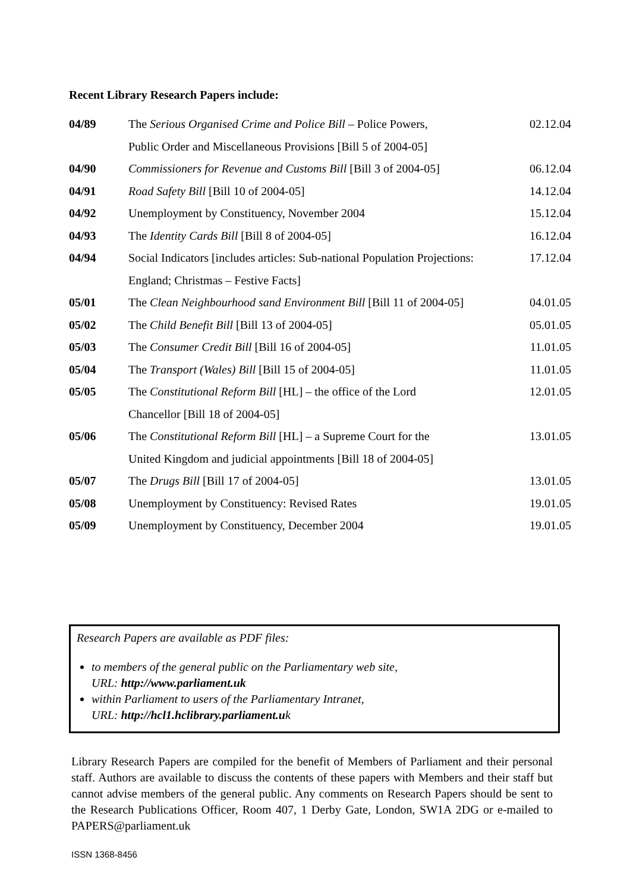Recent Library Research Papers include:
| 04/89 | The Serious Organised Crime and Police Bill – Police Powers, | 02.12.04 |
| | Public Order and Miscellaneous Provisions [Bill 5 of 2004-05] | |
| 04/90 | Commissioners for Revenue and Customs Bill [Bill 3 of 2004-05] | 06.12.04 |
| 04/91 | Road Safety Bill [Bill 10 of 2004-05] | 14.12.04 |
| 04/92 | Unemployment by Constituency, November 2004 | 15.12.04 |
| 04/93 | The Identity Cards Bill [Bill 8 of 2004-05] | 16.12.04 |
| 04/94 | Social Indicators [includes articles: Sub-national Population Projections: | 17.12.04 |
| | England; Christmas – Festive Facts] | |
| 05/01 | The Clean Neighbourhood sand Environment Bill [Bill 11 of 2004-05] | 04.01.05 |
| 05/02 | The Child Benefit Bill [Bill 13 of 2004-05] | 05.01.05 |
| 05/03 | The Consumer Credit Bill [Bill 16 of 2004-05] | 11.01.05 |
| 05/04 | The Transport (Wales) Bill [Bill 15 of 2004-05] | 11.01.05 |
| 05/05 | The Constitutional Reform Bill [HL] – the office of the Lord | 12.01.05 |
| | Chancellor [Bill 18 of 2004-05] | |
| 05/06 | The Constitutional Reform Bill [HL] – a Supreme Court for the | 13.01.05 |
| | United Kingdom and judicial appointments [Bill 18 of 2004-05] | |
| 05/07 | The Drugs Bill [Bill 17 of 2004-05] | 13.01.05 |
| 05/08 | Unemployment by Constituency: Revised Rates | 19.01.05 |
| 05/09 | Unemployment by Constituency, December 2004 | 19.01.05 |
Research Papers are available as PDF files:
to members of the general public on the Parliamentary web site,
URL: http://www.parliament.uk
within Parliament to users of the Parliamentary Intranet,
URL: http://hcl1.hclibrary.parliament.uk
Library Research Papers are compiled for the benefit of Members of Parliament and their personal staff. Authors are available to discuss the contents of these papers with Members and their staff but cannot advise members of the general public. Any comments on Research Papers should be sent to the Research Publications Officer, Room 407, 1 Derby Gate, London, SW1A 2DG or e-mailed to PAPERS@parliament.uk
ISSN 1368-8456